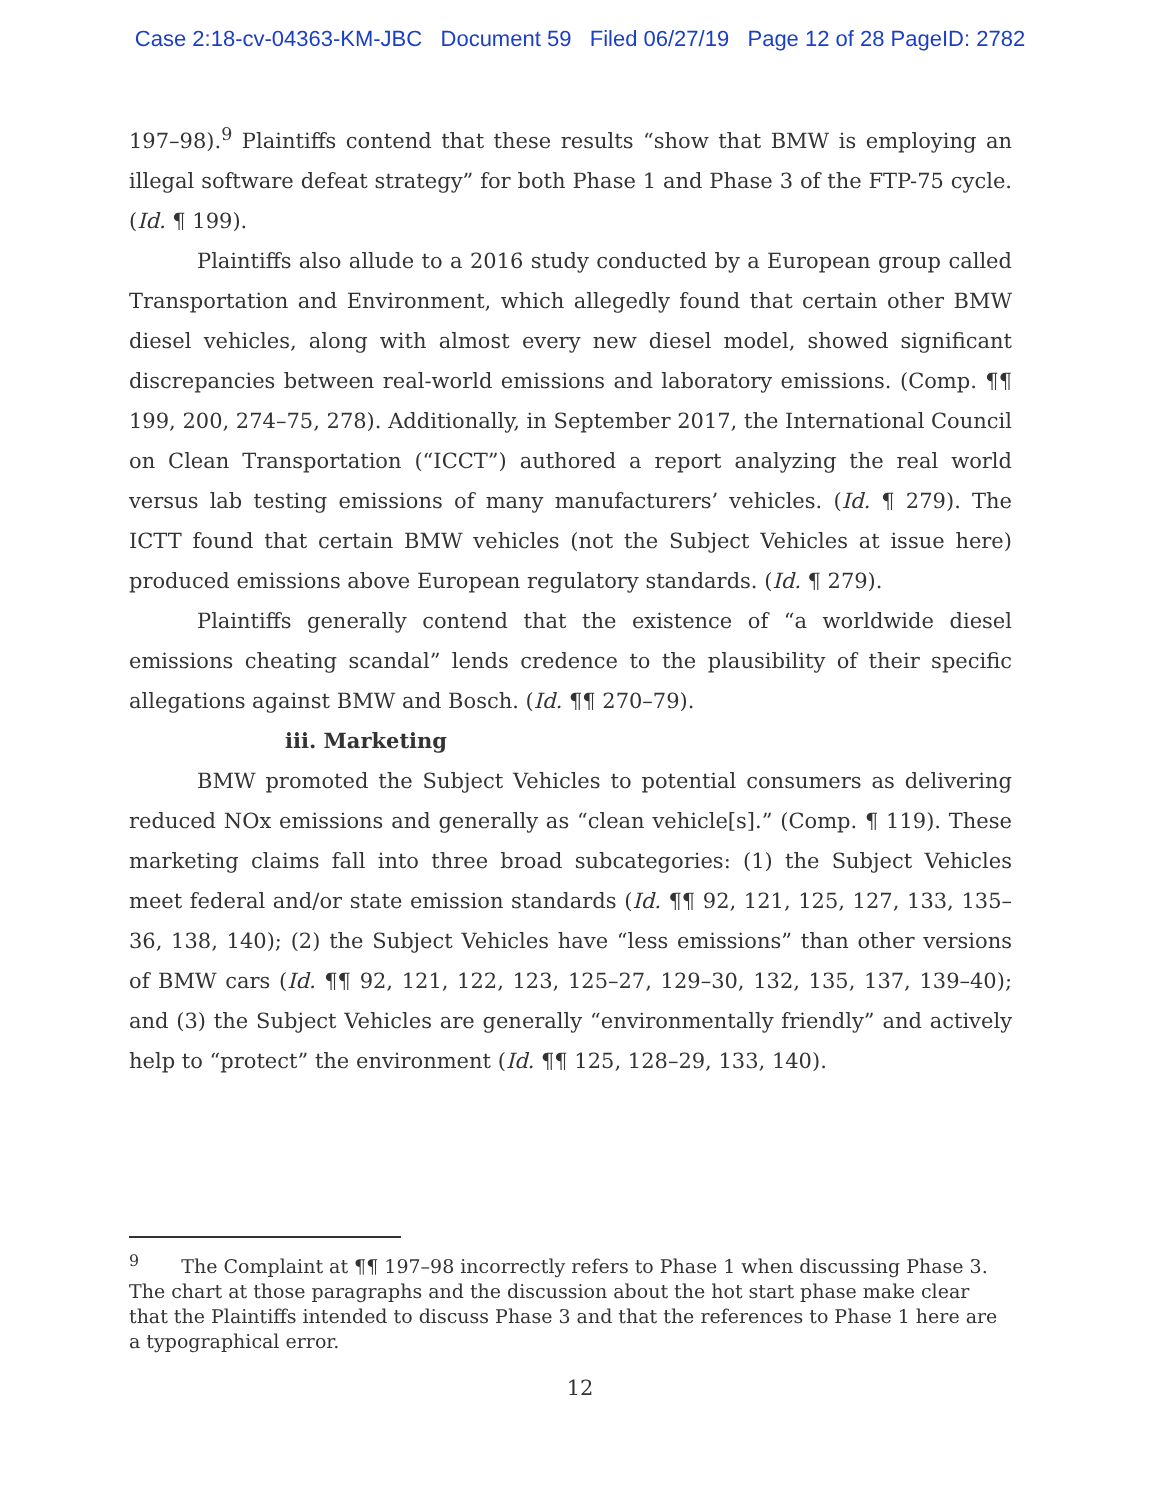Case 2:18-cv-04363-KM-JBC Document 59 Filed 06/27/19 Page 12 of 28 PageID: 2782
197–98).<sup>9</sup> Plaintiffs contend that these results “show that BMW is employing an illegal software defeat strategy” for both Phase 1 and Phase 3 of the FTP-75 cycle. (Id. ¶ 199).
Plaintiffs also allude to a 2016 study conducted by a European group called Transportation and Environment, which allegedly found that certain other BMW diesel vehicles, along with almost every new diesel model, showed significant discrepancies between real-world emissions and laboratory emissions. (Comp. ¶¶ 199, 200, 274–75, 278). Additionally, in September 2017, the International Council on Clean Transportation (“ICCT”) authored a report analyzing the real world versus lab testing emissions of many manufacturers’ vehicles. (Id. ¶ 279). The ICTT found that certain BMW vehicles (not the Subject Vehicles at issue here) produced emissions above European regulatory standards. (Id. ¶ 279).
Plaintiffs generally contend that the existence of “a worldwide diesel emissions cheating scandal” lends credence to the plausibility of their specific allegations against BMW and Bosch. (Id. ¶¶ 270–79).
iii. Marketing
BMW promoted the Subject Vehicles to potential consumers as delivering reduced NOx emissions and generally as “clean vehicle[s].” (Comp. ¶ 119). These marketing claims fall into three broad subcategories: (1) the Subject Vehicles meet federal and/or state emission standards (Id. ¶¶ 92, 121, 125, 127, 133, 135–36, 138, 140); (2) the Subject Vehicles have “less emissions” than other versions of BMW cars (Id. ¶¶ 92, 121, 122, 123, 125–27, 129–30, 132, 135, 137, 139–40); and (3) the Subject Vehicles are generally “environmentally friendly” and actively help to “protect” the environment (Id. ¶¶ 125, 128–29, 133, 140).
<sup>9</sup> The Complaint at ¶¶ 197–98 incorrectly refers to Phase 1 when discussing Phase 3. The chart at those paragraphs and the discussion about the hot start phase make clear that the Plaintiffs intended to discuss Phase 3 and that the references to Phase 1 here are a typographical error.
12